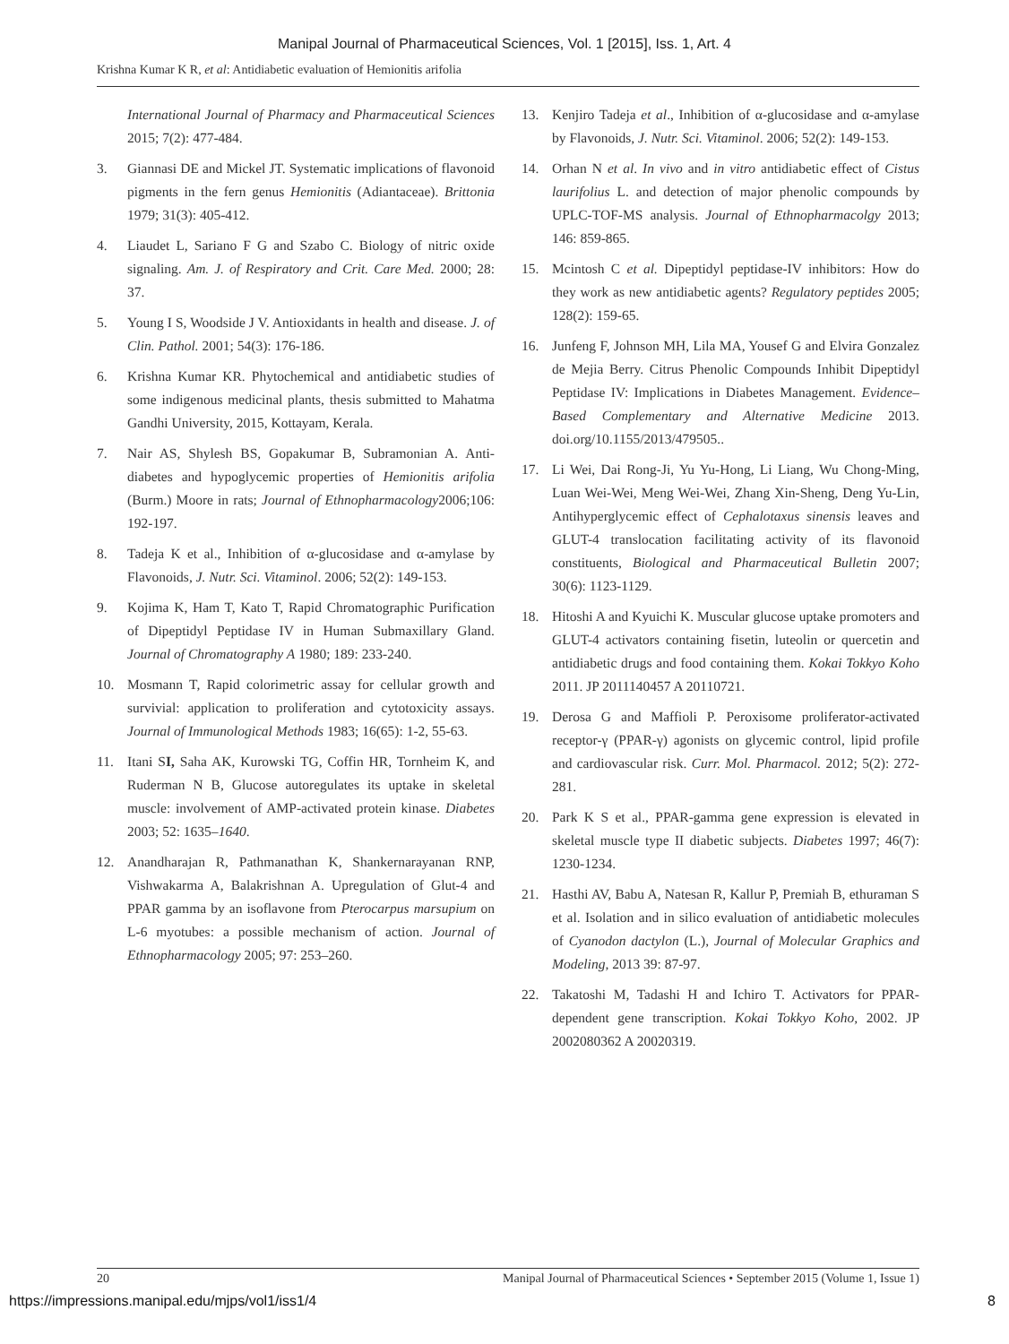Manipal Journal of Pharmaceutical Sciences, Vol. 1 [2015], Iss. 1, Art. 4
Krishna Kumar K R, et al: Antidiabetic evaluation of Hemionitis arifolia
International Journal of Pharmacy and Pharmaceutical Sciences 2015; 7(2): 477-484.
3. Giannasi DE and Mickel JT. Systematic implications of flavonoid pigments in the fern genus Hemionitis (Adiantaceae). Brittonia 1979; 31(3): 405-412.
4. Liaudet L, Sariano F G and Szabo C. Biology of nitric oxide signaling. Am. J. of Respiratory and Crit. Care Med. 2000; 28: 37.
5. Young I S, Woodside J V. Antioxidants in health and disease. J. of Clin. Pathol. 2001; 54(3): 176-186.
6. Krishna Kumar KR. Phytochemical and antidiabetic studies of some indigenous medicinal plants, thesis submitted to Mahatma Gandhi University, 2015, Kottayam, Kerala.
7. Nair AS, Shylesh BS, Gopakumar B, Subramonian A. Anti-diabetes and hypoglycemic properties of Hemionitis arifolia (Burm.) Moore in rats; Journal of Ethnopharmacology2006;106: 192-197.
8. Tadeja K et al., Inhibition of α-glucosidase and α-amylase by Flavonoids, J. Nutr. Sci. Vitaminol. 2006; 52(2): 149-153.
9. Kojima K, Ham T, Kato T, Rapid Chromatographic Purification of Dipeptidyl Peptidase IV in Human Submaxillary Gland. Journal of Chromatography A 1980; 189: 233-240.
10. Mosmann T, Rapid colorimetric assay for cellular growth and survivial: application to proliferation and cytotoxicity assays. Journal of Immunological Methods 1983; 16(65): 1-2, 55-63.
11. Itani SI, Saha AK, Kurowski TG, Coffin HR, Tornheim K, and Ruderman N B, Glucose autoregulates its uptake in skeletal muscle: involvement of AMP-activated protein kinase. Diabetes 2003; 52: 1635–1640.
12. Anandharajan R, Pathmanathan K, Shankernarayanan RNP, Vishwakarma A, Balakrishnan A. Upregulation of Glut-4 and PPAR gamma by an isoflavone from Pterocarpus marsupium on L-6 myotubes: a possible mechanism of action. Journal of Ethnopharmacology 2005; 97: 253–260.
13. Kenjiro Tadeja et al., Inhibition of α-glucosidase and α-amylase by Flavonoids, J. Nutr. Sci. Vitaminol. 2006; 52(2): 149-153.
14. Orhan N et al. In vivo and in vitro antidiabetic effect of Cistus laurifolius L. and detection of major phenolic compounds by UPLC-TOF-MS analysis. Journal of Ethnopharmacolgy 2013; 146: 859-865.
15. Mcintosh C et al. Dipeptidyl peptidase-IV inhibitors: How do they work as new antidiabetic agents? Regulatory peptides 2005; 128(2): 159-65.
16. Junfeng F, Johnson MH, Lila MA, Yousef G and Elvira Gonzalez de Mejia Berry. Citrus Phenolic Compounds Inhibit Dipeptidyl Peptidase IV: Implications in Diabetes Management. Evidence–Based Complementary and Alternative Medicine 2013. doi.org/10.1155/2013/479505..
17. Li Wei, Dai Rong-Ji, Yu Yu-Hong, Li Liang, Wu Chong-Ming, Luan Wei-Wei, Meng Wei-Wei, Zhang Xin-Sheng, Deng Yu-Lin, Antihyperglycemic effect of Cephalotaxus sinensis leaves and GLUT-4 translocation facilitating activity of its flavonoid constituents, Biological and Pharmaceutical Bulletin 2007; 30(6): 1123-1129.
18. Hitoshi A and Kyuichi K. Muscular glucose uptake promoters and GLUT-4 activators containing fisetin, luteolin or quercetin and antidiabetic drugs and food containing them. Kokai Tokkyo Koho 2011. JP 2011140457 A 20110721.
19. Derosa G and Maffioli P. Peroxisome proliferator-activated receptor-γ (PPAR-γ) agonists on glycemic control, lipid profile and cardiovascular risk. Curr. Mol. Pharmacol. 2012; 5(2): 272-281.
20. Park K S et al., PPAR-gamma gene expression is elevated in skeletal muscle type II diabetic subjects. Diabetes 1997; 46(7): 1230-1234.
21. Hasthi AV, Babu A, Natesan R, Kallur P, Premiah B, ethuraman S et al. Isolation and in silico evaluation of antidiabetic molecules of Cyanodon dactylon (L.), Journal of Molecular Graphics and Modeling, 2013 39: 87-97.
22. Takatoshi M, Tadashi H and Ichiro T. Activators for PPAR-dependent gene transcription. Kokai Tokkyo Koho, 2002. JP 2002080362 A 20020319.
20 Manipal Journal of Pharmaceutical Sciences • September 2015 (Volume 1, Issue 1)
https://impressions.manipal.edu/mjps/vol1/iss1/4 8